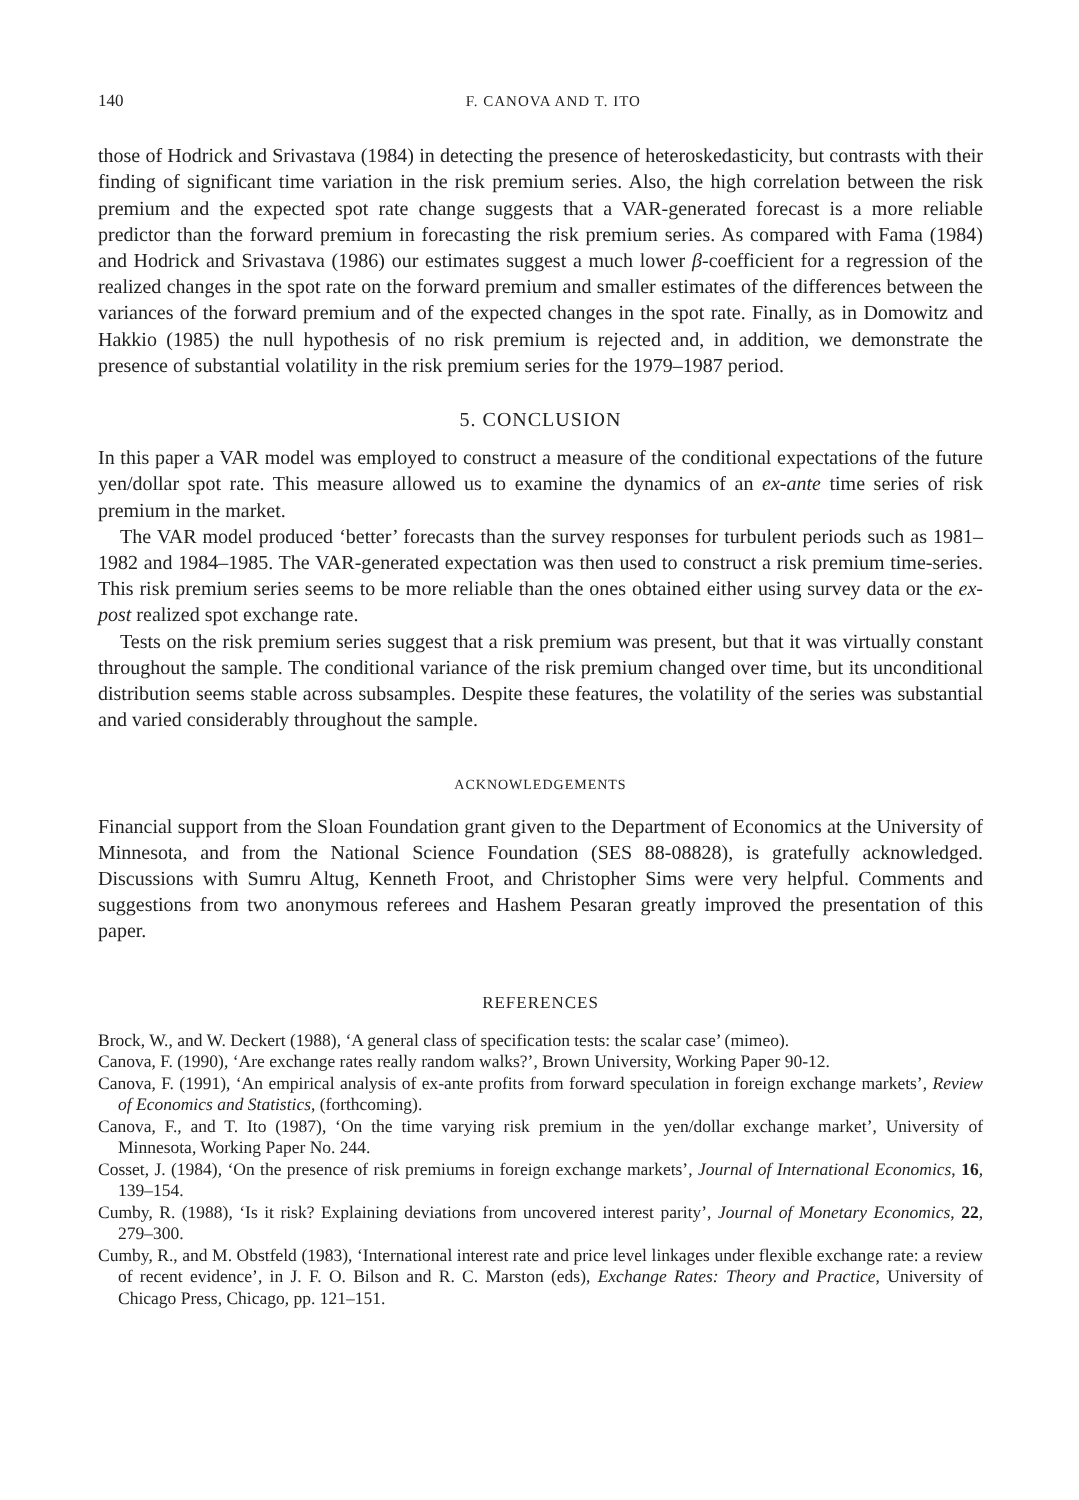140 F. CANOVA AND T. ITO
those of Hodrick and Srivastava (1984) in detecting the presence of heteroskedasticity, but contrasts with their finding of significant time variation in the risk premium series. Also, the high correlation between the risk premium and the expected spot rate change suggests that a VAR-generated forecast is a more reliable predictor than the forward premium in forecasting the risk premium series. As compared with Fama (1984) and Hodrick and Srivastava (1986) our estimates suggest a much lower β-coefficient for a regression of the realized changes in the spot rate on the forward premium and smaller estimates of the differences between the variances of the forward premium and of the expected changes in the spot rate. Finally, as in Domowitz and Hakkio (1985) the null hypothesis of no risk premium is rejected and, in addition, we demonstrate the presence of substantial volatility in the risk premium series for the 1979–1987 period.
5. CONCLUSION
In this paper a VAR model was employed to construct a measure of the conditional expectations of the future yen/dollar spot rate. This measure allowed us to examine the dynamics of an ex-ante time series of risk premium in the market.
The VAR model produced ‘better’ forecasts than the survey responses for turbulent periods such as 1981–1982 and 1984–1985. The VAR-generated expectation was then used to construct a risk premium time-series. This risk premium series seems to be more reliable than the ones obtained either using survey data or the ex-post realized spot exchange rate.
Tests on the risk premium series suggest that a risk premium was present, but that it was virtually constant throughout the sample. The conditional variance of the risk premium changed over time, but its unconditional distribution seems stable across subsamples. Despite these features, the volatility of the series was substantial and varied considerably throughout the sample.
ACKNOWLEDGEMENTS
Financial support from the Sloan Foundation grant given to the Department of Economics at the University of Minnesota, and from the National Science Foundation (SES 88-08828), is gratefully acknowledged. Discussions with Sumru Altug, Kenneth Froot, and Christopher Sims were very helpful. Comments and suggestions from two anonymous referees and Hashem Pesaran greatly improved the presentation of this paper.
REFERENCES
Brock, W., and W. Deckert (1988), ‘A general class of specification tests: the scalar case’ (mimeo).
Canova, F. (1990), ‘Are exchange rates really random walks?’, Brown University, Working Paper 90-12.
Canova, F. (1991), ‘An empirical analysis of ex-ante profits from forward speculation in foreign exchange markets’, Review of Economics and Statistics, (forthcoming).
Canova, F., and T. Ito (1987), ‘On the time varying risk premium in the yen/dollar exchange market’, University of Minnesota, Working Paper No. 244.
Cosset, J. (1984), ‘On the presence of risk premiums in foreign exchange markets’, Journal of International Economics, 16, 139–154.
Cumby, R. (1988), ‘Is it risk? Explaining deviations from uncovered interest parity’, Journal of Monetary Economics, 22, 279–300.
Cumby, R., and M. Obstfeld (1983), ‘International interest rate and price level linkages under flexible exchange rate: a review of recent evidence’, in J. F. O. Bilson and R. C. Marston (eds), Exchange Rates: Theory and Practice, University of Chicago Press, Chicago, pp. 121–151.